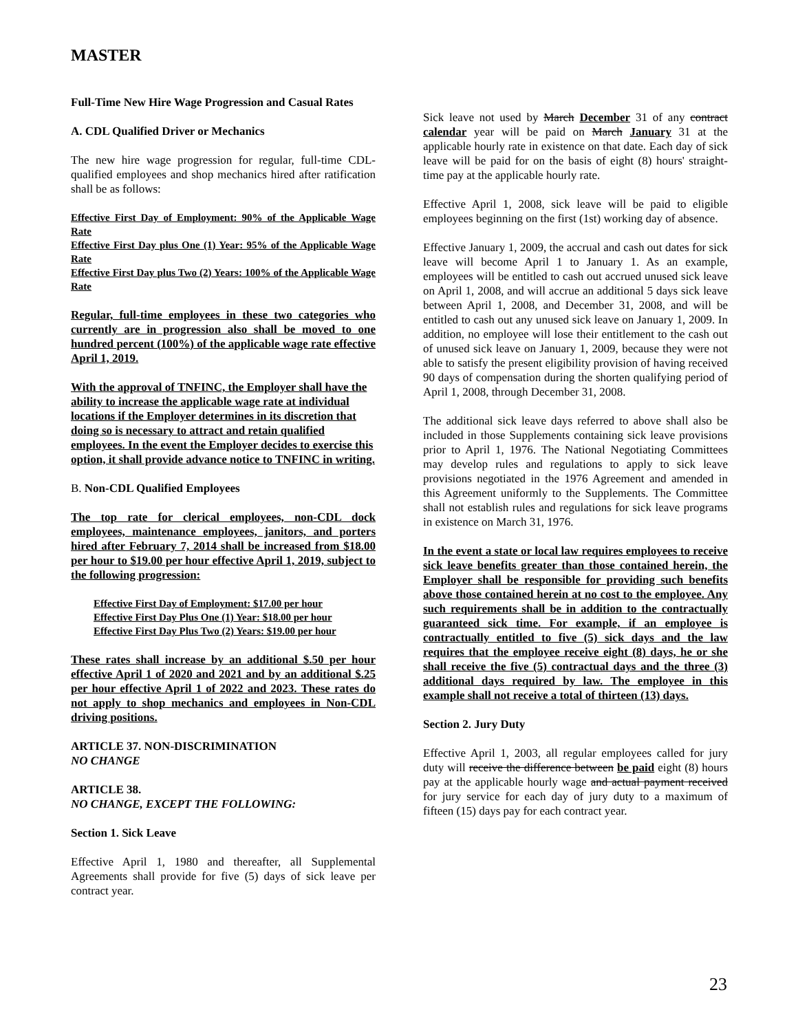MASTER
Full-Time New Hire Wage Progression and Casual Rates
A. CDL Qualified Driver or Mechanics
The new hire wage progression for regular, full-time CDL-qualified employees and shop mechanics hired after ratification shall be as follows:
Effective First Day of Employment: 90% of the Applicable Wage Rate
Effective First Day plus One (1) Year: 95% of the Applicable Wage Rate
Effective First Day plus Two (2) Years: 100% of the Applicable Wage Rate
Regular, full-time employees in these two categories who currently are in progression also shall be moved to one hundred percent (100%) of the applicable wage rate effective April 1, 2019.
With the approval of TNFINC, the Employer shall have the ability to increase the applicable wage rate at individual locations if the Employer determines in its discretion that doing so is necessary to attract and retain qualified employees. In the event the Employer decides to exercise this option, it shall provide advance notice to TNFINC in writing.
B. Non-CDL Qualified Employees
The top rate for clerical employees, non-CDL dock employees, maintenance employees, janitors, and porters hired after February 7, 2014 shall be increased from $18.00 per hour to $19.00 per hour effective April 1, 2019, subject to the following progression:
Effective First Day of Employment: $17.00 per hour
Effective First Day Plus One (1) Year: $18.00 per hour
Effective First Day Plus Two (2) Years: $19.00 per hour
These rates shall increase by an additional $.50 per hour effective April 1 of 2020 and 2021 and by an additional $.25 per hour effective April 1 of 2022 and 2023. These rates do not apply to shop mechanics and employees in Non-CDL driving positions.
ARTICLE 37. NON-DISCRIMINATION
NO CHANGE
ARTICLE 38.
NO CHANGE, EXCEPT THE FOLLOWING:
Section 1. Sick Leave
Effective April 1, 1980 and thereafter, all Supplemental Agreements shall provide for five (5) days of sick leave per contract year.
Sick leave not used by March December 31 of any contract calendar year will be paid on March January 31 at the applicable hourly rate in existence on that date. Each day of sick leave will be paid for on the basis of eight (8) hours' straight-time pay at the applicable hourly rate.
Effective April 1, 2008, sick leave will be paid to eligible employees beginning on the first (1st) working day of absence.
Effective January 1, 2009, the accrual and cash out dates for sick leave will become April 1 to January 1. As an example, employees will be entitled to cash out accrued unused sick leave on April 1, 2008, and will accrue an additional 5 days sick leave between April 1, 2008, and December 31, 2008, and will be entitled to cash out any unused sick leave on January 1, 2009. In addition, no employee will lose their entitlement to the cash out of unused sick leave on January 1, 2009, because they were not able to satisfy the present eligibility provision of having received 90 days of compensation during the shorten qualifying period of April 1, 2008, through December 31, 2008.
The additional sick leave days referred to above shall also be included in those Supplements containing sick leave provisions prior to April 1, 1976. The National Negotiating Committees may develop rules and regulations to apply to sick leave provisions negotiated in the 1976 Agreement and amended in this Agreement uniformly to the Supplements. The Committee shall not establish rules and regulations for sick leave programs in existence on March 31, 1976.
In the event a state or local law requires employees to receive sick leave benefits greater than those contained herein, the Employer shall be responsible for providing such benefits above those contained herein at no cost to the employee. Any such requirements shall be in addition to the contractually guaranteed sick time. For example, if an employee is contractually entitled to five (5) sick days and the law requires that the employee receive eight (8) days, he or she shall receive the five (5) contractual days and the three (3) additional days required by law. The employee in this example shall not receive a total of thirteen (13) days.
Section 2. Jury Duty
Effective April 1, 2003, all regular employees called for jury duty will receive the difference between be paid eight (8) hours pay at the applicable hourly wage and actual payment received for jury service for each day of jury duty to a maximum of fifteen (15) days pay for each contract year.
23